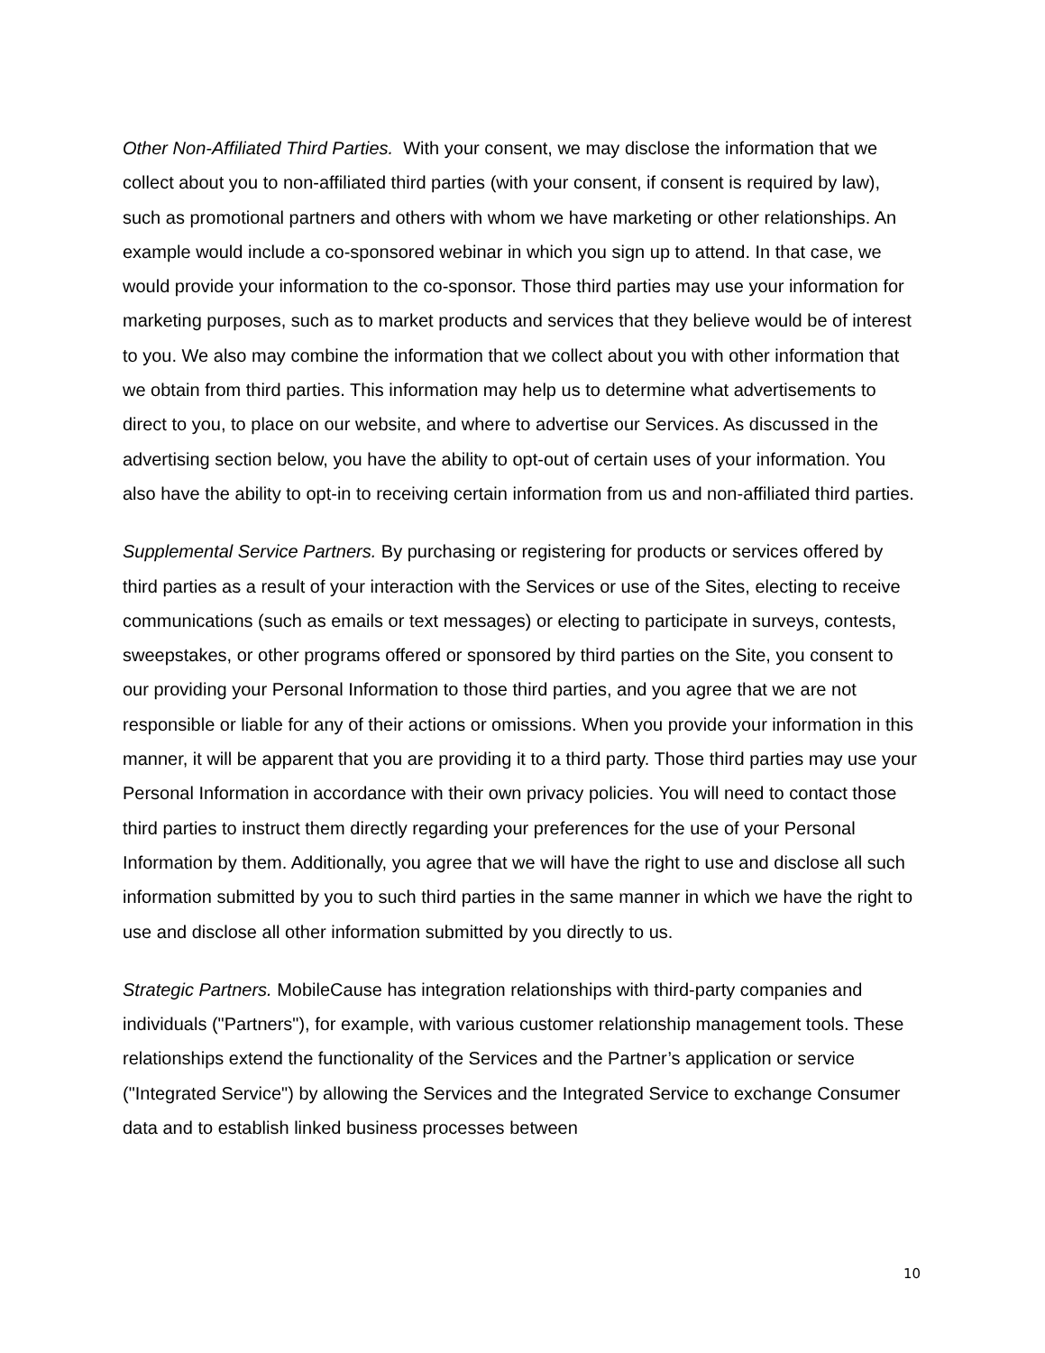Other Non-Affiliated Third Parties. With your consent, we may disclose the information that we collect about you to non-affiliated third parties (with your consent, if consent is required by law), such as promotional partners and others with whom we have marketing or other relationships. An example would include a co-sponsored webinar in which you sign up to attend. In that case, we would provide your information to the co-sponsor. Those third parties may use your information for marketing purposes, such as to market products and services that they believe would be of interest to you. We also may combine the information that we collect about you with other information that we obtain from third parties. This information may help us to determine what advertisements to direct to you, to place on our website, and where to advertise our Services. As discussed in the advertising section below, you have the ability to opt-out of certain uses of your information. You also have the ability to opt-in to receiving certain information from us and non-affiliated third parties.
Supplemental Service Partners. By purchasing or registering for products or services offered by third parties as a result of your interaction with the Services or use of the Sites, electing to receive communications (such as emails or text messages) or electing to participate in surveys, contests, sweepstakes, or other programs offered or sponsored by third parties on the Site, you consent to our providing your Personal Information to those third parties, and you agree that we are not responsible or liable for any of their actions or omissions. When you provide your information in this manner, it will be apparent that you are providing it to a third party. Those third parties may use your Personal Information in accordance with their own privacy policies. You will need to contact those third parties to instruct them directly regarding your preferences for the use of your Personal Information by them. Additionally, you agree that we will have the right to use and disclose all such information submitted by you to such third parties in the same manner in which we have the right to use and disclose all other information submitted by you directly to us.
Strategic Partners. MobileCause has integration relationships with third-party companies and individuals ("Partners"), for example, with various customer relationship management tools. These relationships extend the functionality of the Services and the Partner’s application or service ("Integrated Service") by allowing the Services and the Integrated Service to exchange Consumer data and to establish linked business processes between
10